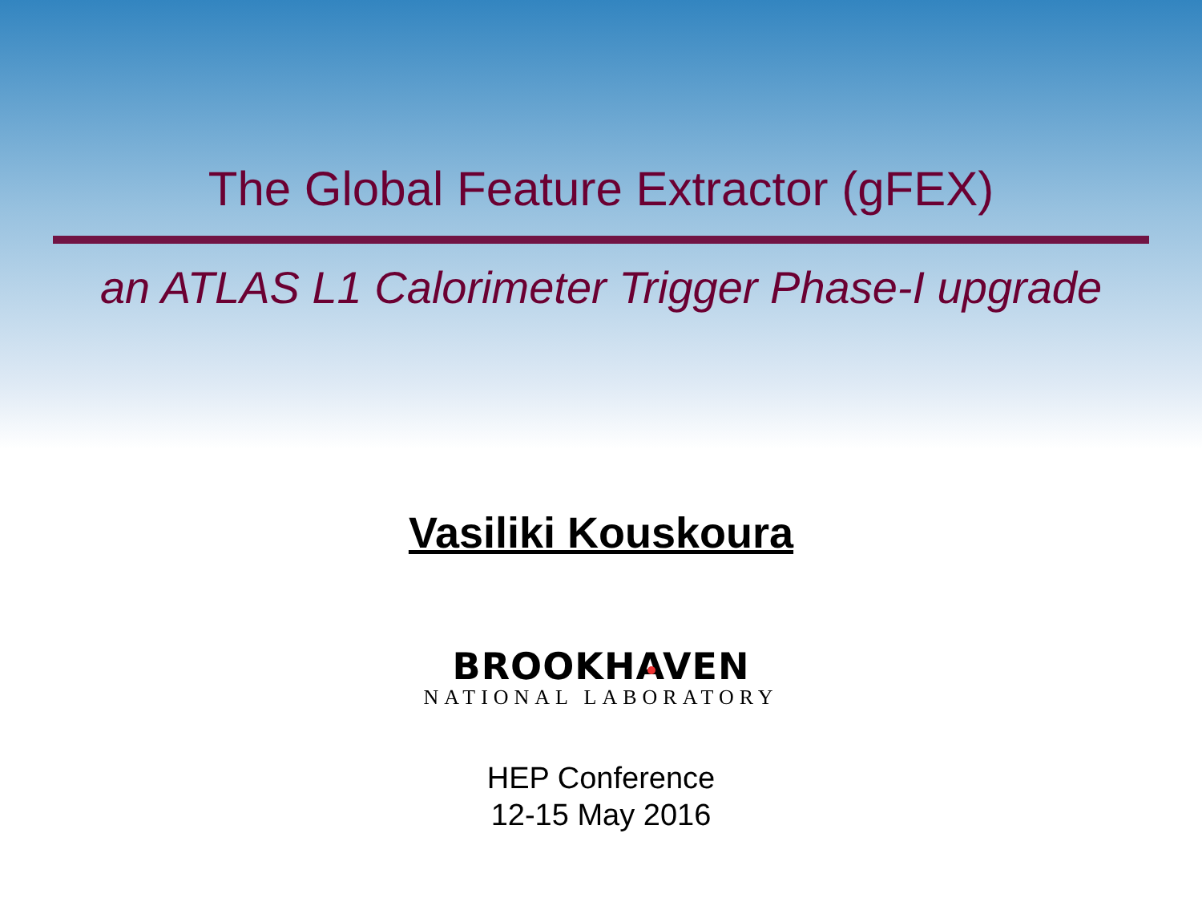The Global Feature Extractor (gFEX)
an ATLAS L1 Calorimeter Trigger Phase-I upgrade
Vasiliki Kouskoura
BROOKHAVEN
NATIONAL LABORATORY
HEP Conference
12-15 May 2016